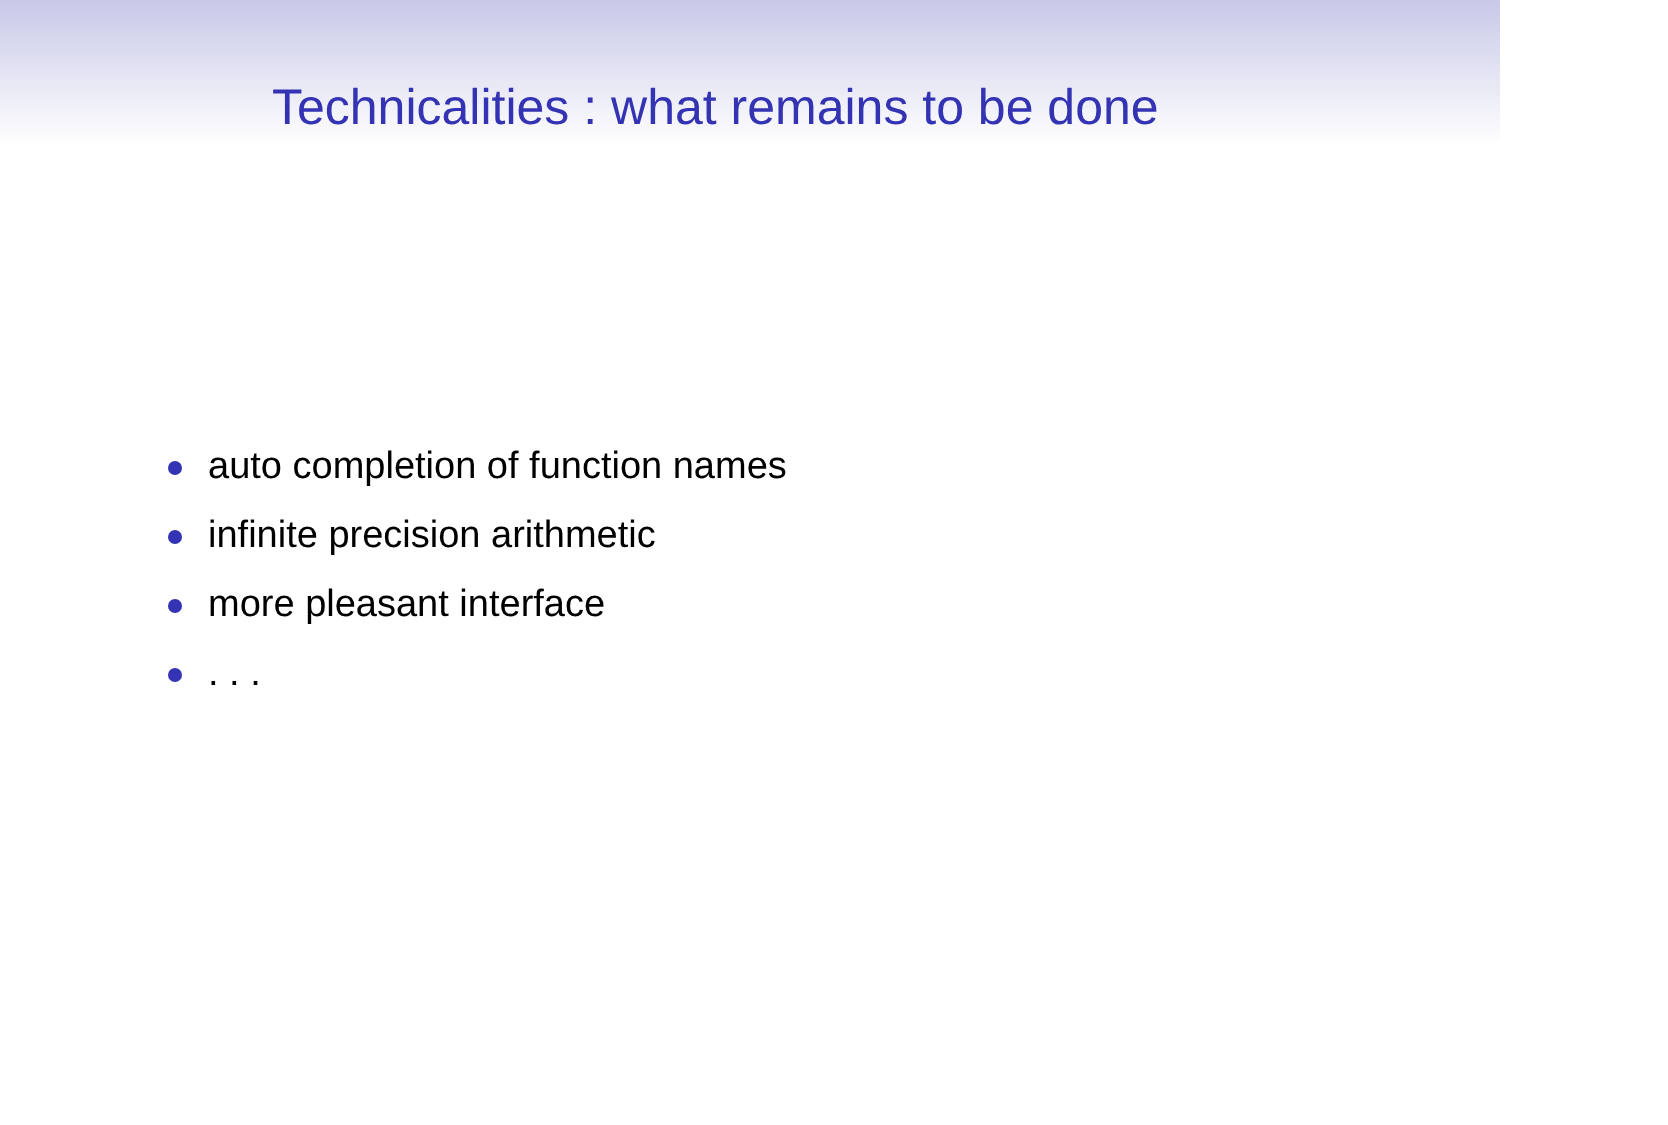Technicalities : what remains to be done
auto completion of function names
infinite precision arithmetic
more pleasant interface
. . .